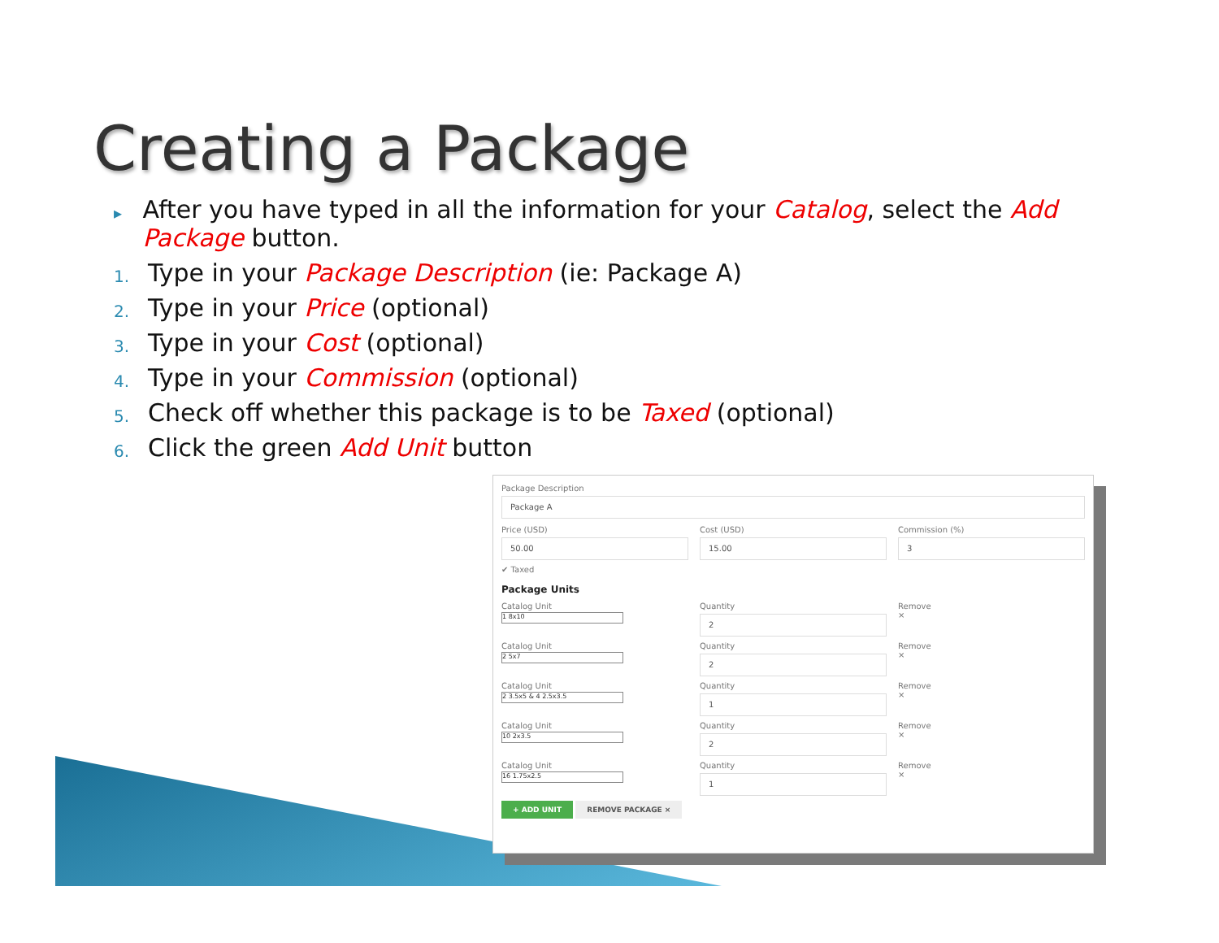Creating a Package
▸ After you have typed in all the information for your Catalog, select the Add Package button.
1. Type in your Package Description (ie: Package A)
2. Type in your Price (optional)
3. Type in your Cost (optional)
4. Type in your Commission (optional)
5. Check off whether this package is to be Taxed (optional)
6. Click the green Add Unit button
Package Description
Package A
Price (USD)
50.00
Cost (USD)
15.00
Commission (%)
3
✔ Taxed
Package Units
Catalog Unit
1 8x10
Quantity
2
Remove
×
Catalog Unit
2 5x7
Quantity
2
Remove
×
Catalog Unit
2 3.5x5 & 4 2.5x3.5
Quantity
1
Remove
×
Catalog Unit
10 2x3.5
Quantity
2
Remove
×
Catalog Unit
16 1.75x2.5
Quantity
1
Remove
×
+ ADD UNIT REMOVE PACKAGE ×